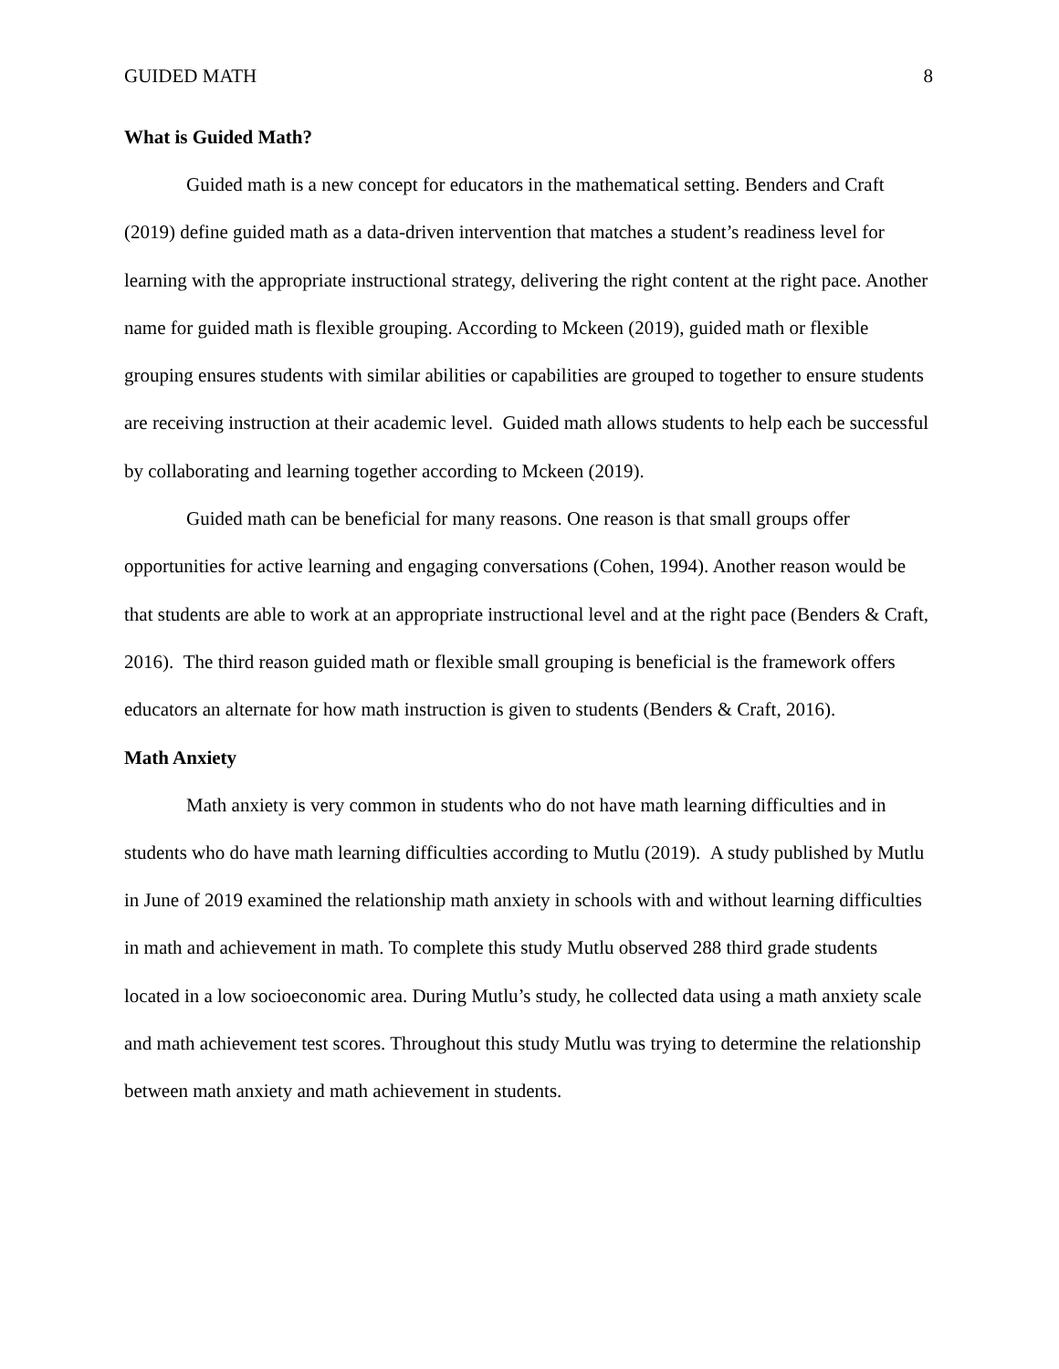GUIDED MATH 8
What is Guided Math?
Guided math is a new concept for educators in the mathematical setting. Benders and Craft (2019) define guided math as a data-driven intervention that matches a student’s readiness level for learning with the appropriate instructional strategy, delivering the right content at the right pace. Another name for guided math is flexible grouping. According to Mckeen (2019), guided math or flexible grouping ensures students with similar abilities or capabilities are grouped to together to ensure students are receiving instruction at their academic level. Guided math allows students to help each be successful by collaborating and learning together according to Mckeen (2019).
Guided math can be beneficial for many reasons. One reason is that small groups offer opportunities for active learning and engaging conversations (Cohen, 1994). Another reason would be that students are able to work at an appropriate instructional level and at the right pace (Benders & Craft, 2016). The third reason guided math or flexible small grouping is beneficial is the framework offers educators an alternate for how math instruction is given to students (Benders & Craft, 2016).
Math Anxiety
Math anxiety is very common in students who do not have math learning difficulties and in students who do have math learning difficulties according to Mutlu (2019). A study published by Mutlu in June of 2019 examined the relationship math anxiety in schools with and without learning difficulties in math and achievement in math. To complete this study Mutlu observed 288 third grade students located in a low socioeconomic area. During Mutlu’s study, he collected data using a math anxiety scale and math achievement test scores. Throughout this study Mutlu was trying to determine the relationship between math anxiety and math achievement in students.